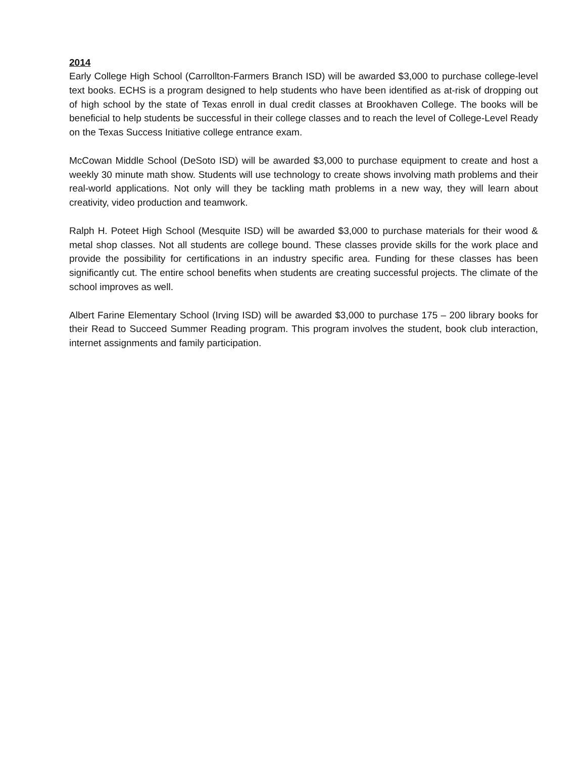2014
Early College High School (Carrollton-Farmers Branch ISD) will be awarded $3,000 to purchase college-level text books. ECHS is a program designed to help students who have been identified as at-risk of dropping out of high school by the state of Texas enroll in dual credit classes at Brookhaven College. The books will be beneficial to help students be successful in their college classes and to reach the level of College-Level Ready on the Texas Success Initiative college entrance exam.
McCowan Middle School (DeSoto ISD) will be awarded $3,000 to purchase equipment to create and host a weekly 30 minute math show. Students will use technology to create shows involving math problems and their real-world applications. Not only will they be tackling math problems in a new way, they will learn about creativity, video production and teamwork.
Ralph H. Poteet High School (Mesquite ISD) will be awarded $3,000 to purchase materials for their wood & metal shop classes. Not all students are college bound. These classes provide skills for the work place and provide the possibility for certifications in an industry specific area. Funding for these classes has been significantly cut. The entire school benefits when students are creating successful projects. The climate of the school improves as well.
Albert Farine Elementary School (Irving ISD) will be awarded $3,000 to purchase 175 – 200 library books for their Read to Succeed Summer Reading program. This program involves the student, book club interaction, internet assignments and family participation.